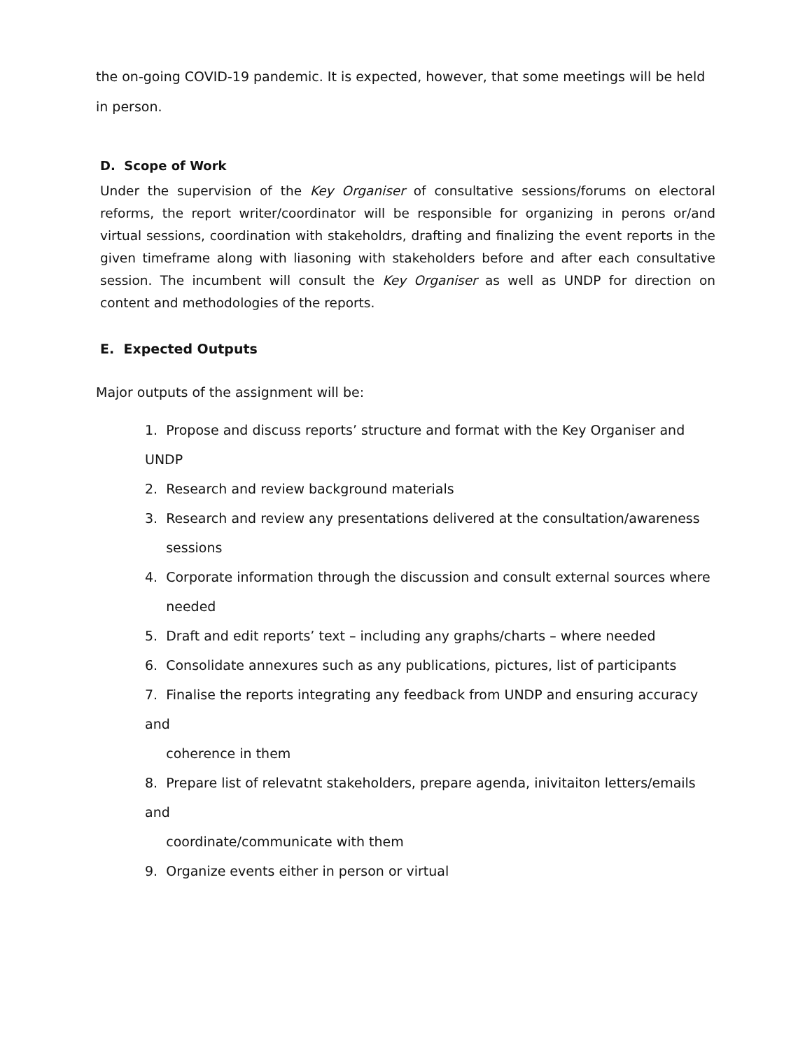the on-going COVID-19 pandemic. It is expected, however, that some meetings will be held in person.
D. Scope of Work
Under the supervision of the Key Organiser of consultative sessions/forums on electoral reforms, the report writer/coordinator will be responsible for organizing in perons or/and virtual sessions, coordination with stakeholdrs, drafting and finalizing the event reports in the given timeframe along with liasoning with stakeholders before and after each consultative session. The incumbent will consult the Key Organiser as well as UNDP for direction on content and methodologies of the reports.
E. Expected Outputs
Major outputs of the assignment will be:
1. Propose and discuss reports’ structure and format with the Key Organiser and UNDP
2. Research and review background materials
3. Research and review any presentations delivered at the consultation/awareness
sessions
4. Corporate information through the discussion and consult external sources where
needed
5. Draft and edit reports’ text – including any graphs/charts – where needed
6. Consolidate annexures such as any publications, pictures, list of participants
7. Finalise the reports integrating any feedback from UNDP and ensuring accuracy and
coherence in them
8. Prepare list of relevatnt stakeholders, prepare agenda, inivitaiton letters/emails and
coordinate/communicate with them
9. Organize events either in person or virtual